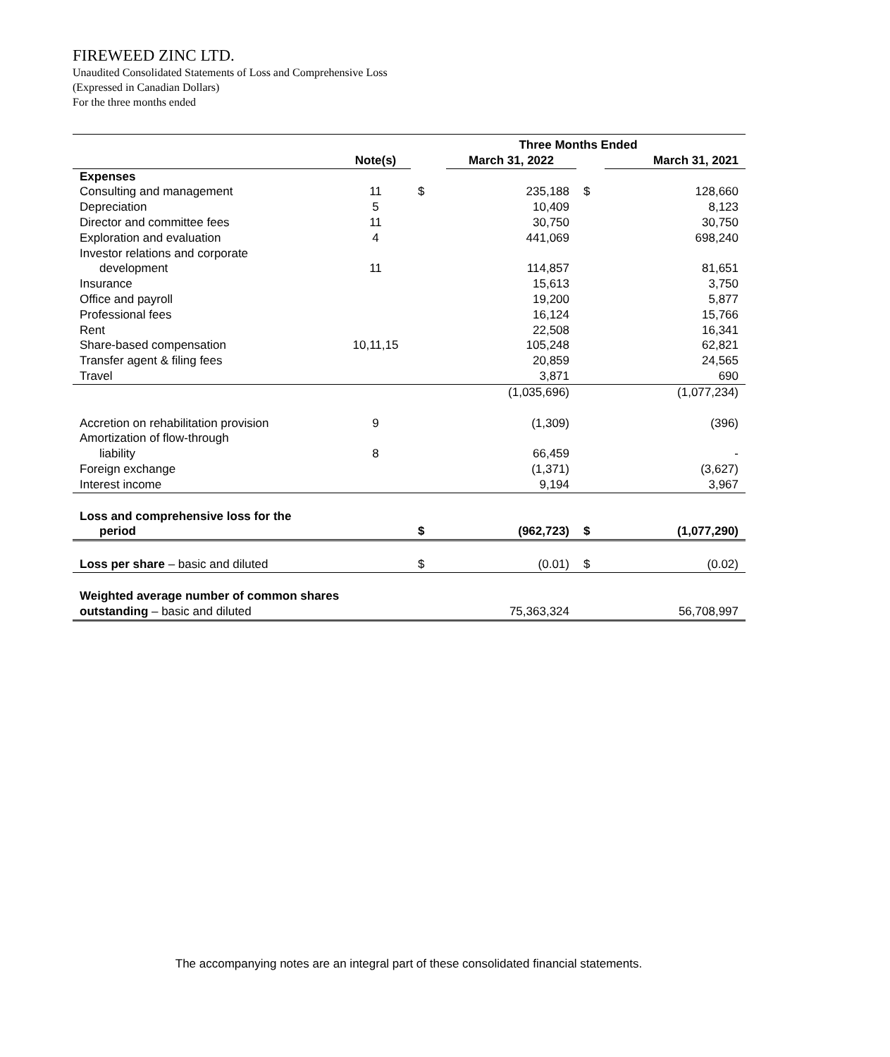FIREWEED ZINC LTD.
Unaudited Consolidated Statements of Loss and Comprehensive Loss
(Expressed in Canadian Dollars)
For the three months ended
| | | Three Months Ended | | | |
| --- | --- | --- | --- | --- | --- |
| | Note(s) | | March 31, 2022 | | March 31, 2021 |
| Expenses | | | | | |
| Consulting and management | 11 | $ | 235,188 | $ | 128,660 |
| Depreciation | 5 | | 10,409 | | 8,123 |
| Director and committee fees | 11 | | 30,750 | | 30,750 |
| Exploration and evaluation | 4 | | 441,069 | | 698,240 |
| Investor relations and corporate | | | | | |
| development | 11 | | 114,857 | | 81,651 |
| Insurance | | | 15,613 | | 3,750 |
| Office and payroll | | | 19,200 | | 5,877 |
| Professional fees | | | 16,124 | | 15,766 |
| Rent | | | 22,508 | | 16,341 |
| Share-based compensation | 10,11,15 | | 105,248 | | 62,821 |
| Transfer agent & filing fees | | | 20,859 | | 24,565 |
| Travel | | | 3,871 | | 690 |
| | | | (1,035,696) | | (1,077,234) |
| Accretion on rehabilitation provision | 9 | | (1,309) | | (396) |
| Amortization of flow-through | | | | | |
| liability | 8 | | 66,459 | | - |
| Foreign exchange | | | (1,371) | | (3,627) |
| Interest income | | | 9,194 | | 3,967 |
| Loss and comprehensive loss for the | | | | | |
| period | | $ | (962,723) | $ | (1,077,290) |
| Loss per share – basic and diluted | | $ | (0.01) | $ | (0.02) |
| Weighted average number of common shares | | | | | |
| outstanding – basic and diluted | | | 75,363,324 | | 56,708,997 |
The accompanying notes are an integral part of these consolidated financial statements.